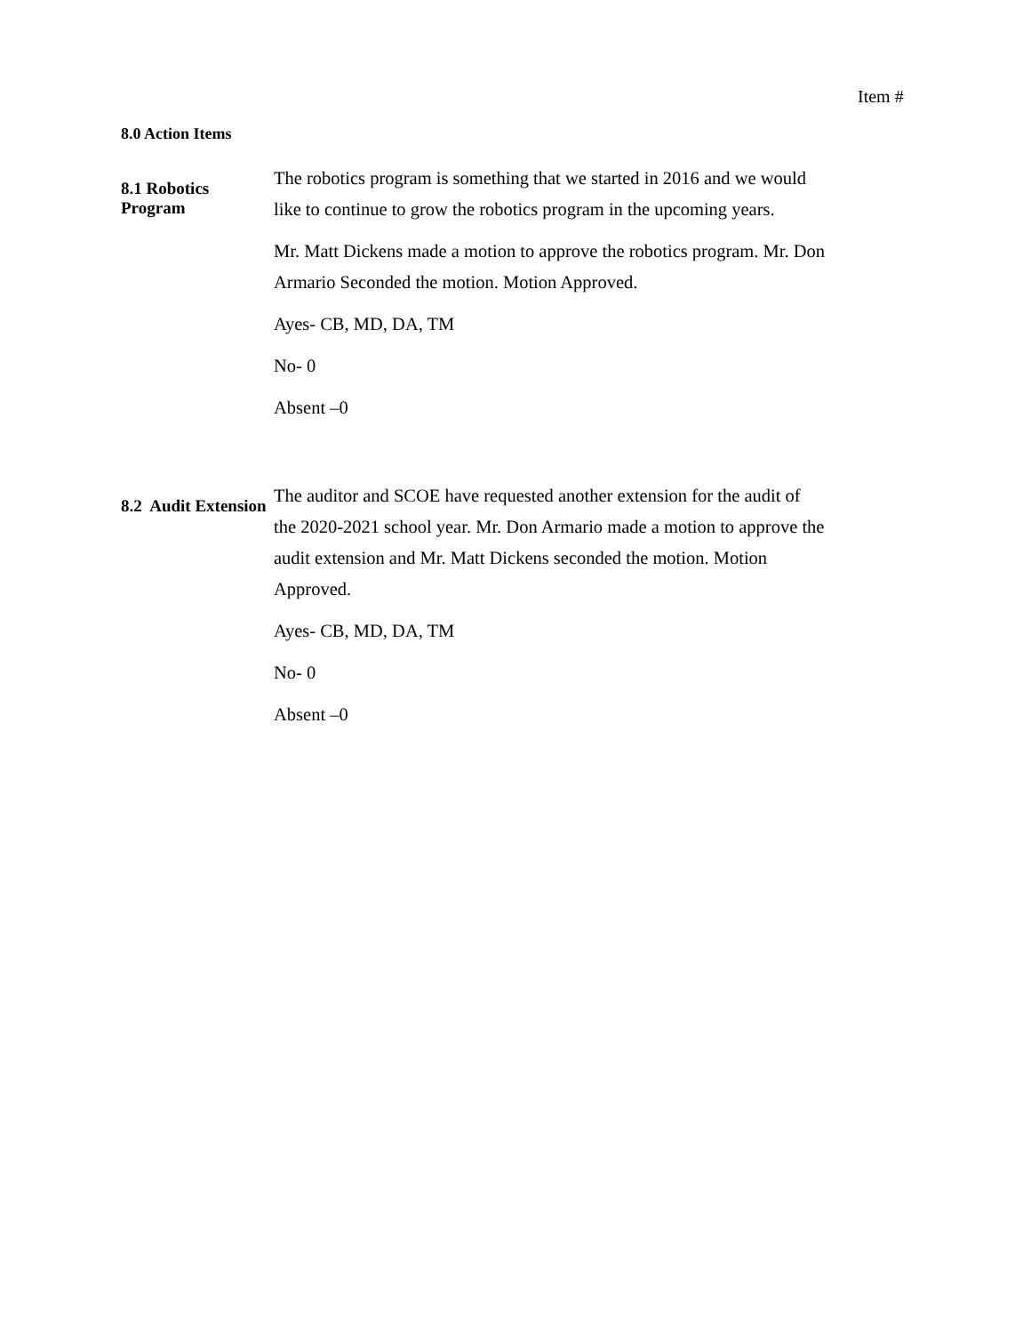Item #
8.0 Action Items
8.1 Robotics Program
The robotics program is something that we started in 2016 and we would like to continue to grow the robotics program in the upcoming years.
Mr. Matt Dickens made a motion to approve the robotics program. Mr. Don Armario Seconded the motion. Motion Approved.
Ayes- CB, MD, DA, TM
No- 0
Absent –0
8.2 Audit Extension
The auditor and SCOE have requested another extension for the audit of the 2020-2021 school year. Mr. Don Armario made a motion to approve the audit extension and Mr. Matt Dickens seconded the motion. Motion Approved.
Ayes- CB, MD, DA, TM
No- 0
Absent –0